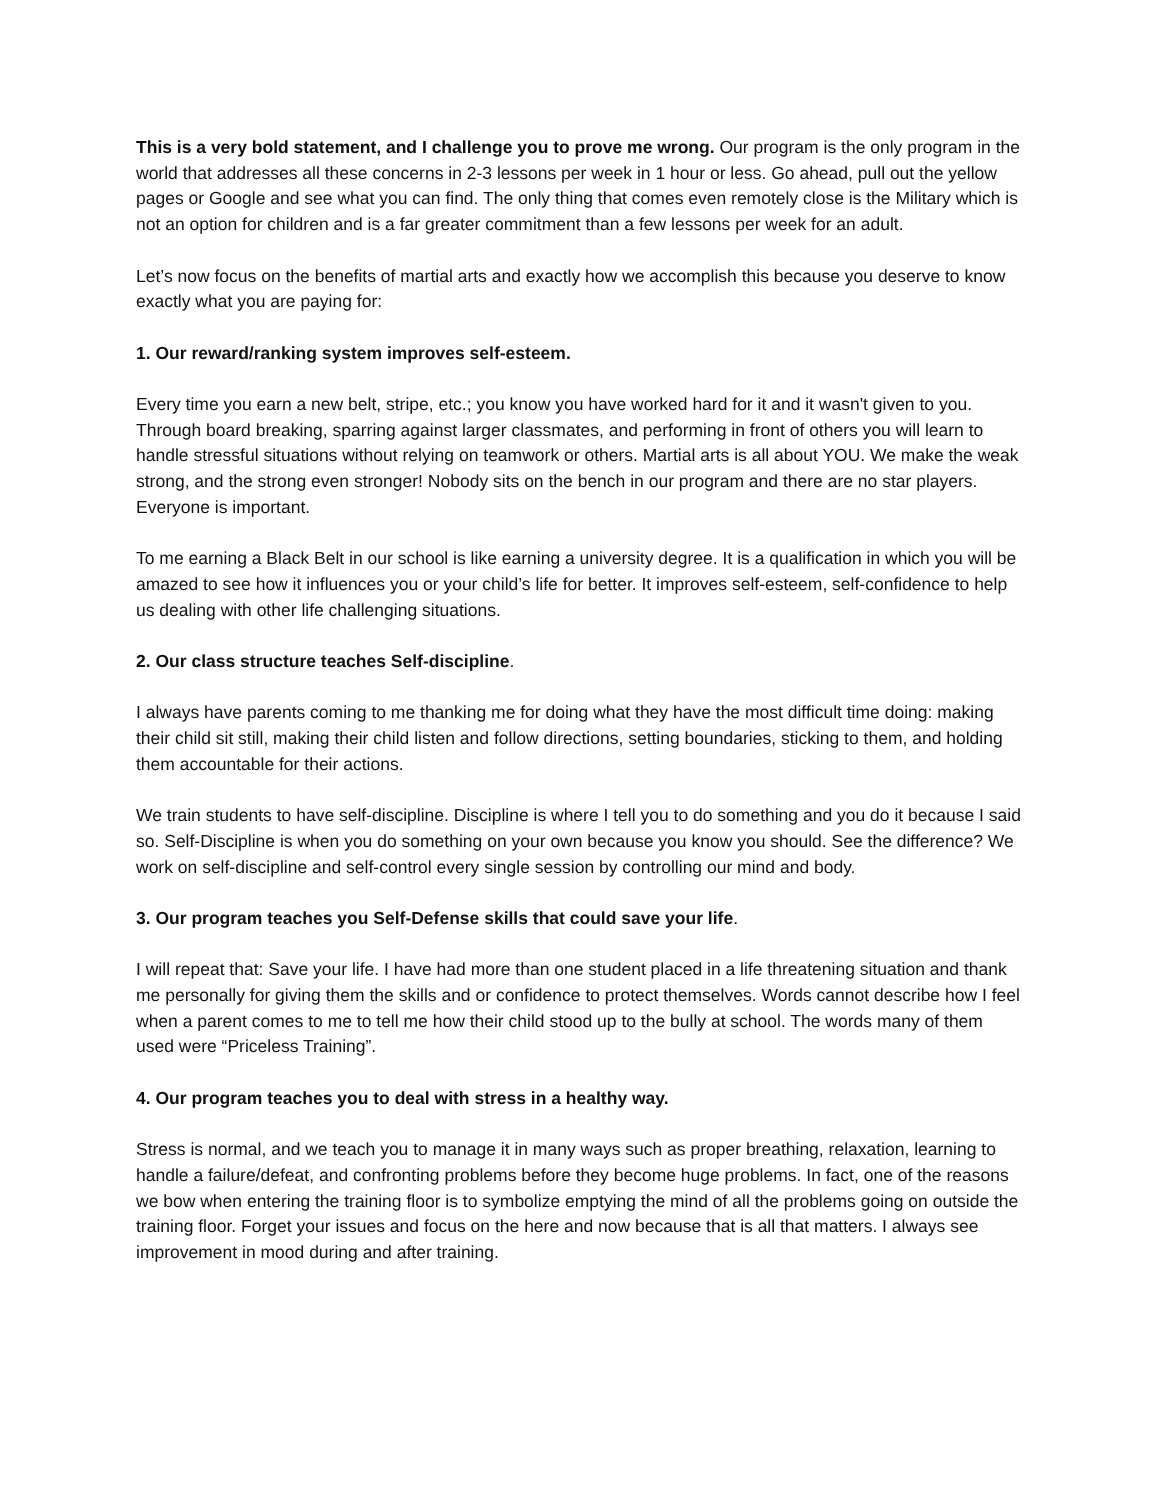This is a very bold statement, and I challenge you to prove me wrong. Our program is the only program in the world that addresses all these concerns in 2-3 lessons per week in 1 hour or less. Go ahead, pull out the yellow pages or Google and see what you can find. The only thing that comes even remotely close is the Military which is not an option for children and is a far greater commitment than a few lessons per week for an adult.
Let’s now focus on the benefits of martial arts and exactly how we accomplish this because you deserve to know exactly what you are paying for:
1. Our reward/ranking system improves self-esteem.
Every time you earn a new belt, stripe, etc.; you know you have worked hard for it and it wasn't given to you. Through board breaking, sparring against larger classmates, and performing in front of others you will learn to handle stressful situations without relying on teamwork or others. Martial arts is all about YOU. We make the weak strong, and the strong even stronger! Nobody sits on the bench in our program and there are no star players. Everyone is important.
To me earning a Black Belt in our school is like earning a university degree. It is a qualification in which you will be amazed to see how it influences you or your child’s life for better. It improves self-esteem, self-confidence to help us dealing with other life challenging situations.
2. Our class structure teaches Self-discipline.
I always have parents coming to me thanking me for doing what they have the most difficult time doing: making their child sit still, making their child listen and follow directions, setting boundaries, sticking to them, and holding them accountable for their actions.
We train students to have self-discipline. Discipline is where I tell you to do something and you do it because I said so. Self-Discipline is when you do something on your own because you know you should. See the difference? We work on self-discipline and self-control every single session by controlling our mind and body.
3. Our program teaches you Self-Defense skills that could save your life.
I will repeat that: Save your life. I have had more than one student placed in a life threatening situation and thank me personally for giving them the skills and or confidence to protect themselves. Words cannot describe how I feel when a parent comes to me to tell me how their child stood up to the bully at school. The words many of them used were “Priceless Training”.
4. Our program teaches you to deal with stress in a healthy way.
Stress is normal, and we teach you to manage it in many ways such as proper breathing, relaxation, learning to handle a failure/defeat, and confronting problems before they become huge problems. In fact, one of the reasons we bow when entering the training floor is to symbolize emptying the mind of all the problems going on outside the training floor. Forget your issues and focus on the here and now because that is all that matters. I always see improvement in mood during and after training.